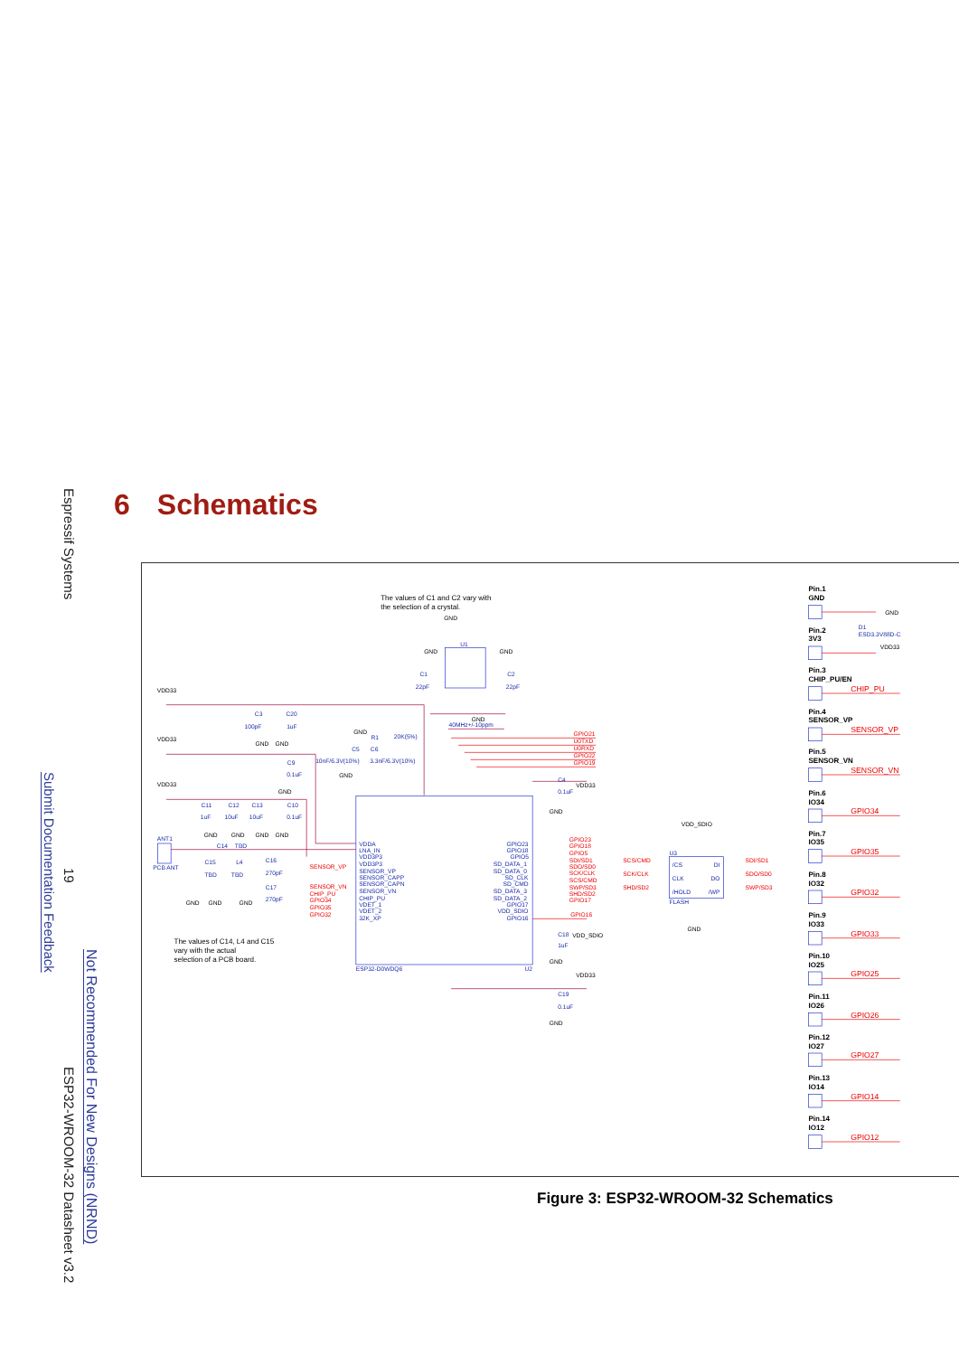Espressif Systems
19
ESP32-WROOM-32 Datasheet v3.2
Submit Documentation Feedback
Not Recommended For New Designs (NRND)
6 Schematics
The values of C1 and C2 vary with
the selection of a crystal.
The values of C14, L4 and C15
vary with the actual
selection of a PCB board.
VDD33
VDD33
VDD33
GND
GND
GND
GND
GND
GND
GND
GND
GND
GND
GND
GND
GND
GND
GND
GND
VDD33
GND
VDD_SDIO
GND
VDD33
GND
VDD_SDIO
GND
VDD33
GND
U1
C1
22pF
C2
22pF
40MHz+/-10ppm
C3
100pF
C20
1uF
R1
20K(5%)
C5
C6
10nF/6.3V(10%)
3.3nF/6.3V(10%)
C9
0.1uF
C11
C12
C13
C10
1uF
10uF
10uF
0.1uF
ANT1
PCB ANT
C14
TBD
C15
TBD
L4
TBD
C16
270pF
C17
270pF
VDDA
LNA_IN
VDD3P3
VDD3P3
SENSOR_VP
SENSOR_CAPP
SENSOR_CAPN
SENSOR_VN
CHIP_PU
VDET_1
VDET_2
32K_XP
GPIO23
GPIO18
GPIO5
SD_DATA_1
SD_DATA_0
SD_CLK
SD_CMD
SD_DATA_3
SD_DATA_2
GPIO17
VDD_SDIO
GPIO16
ESP32-D0WDQ6
U2
C4
0.1uF
C18
1uF
C19
0.1uF
U3
/CS
CLK
/HOLD
DI
DO
/WP
FLASH
D1
ESD3.3V88D-C
GPIO21
U0TXD
U0RXD
GPIO22
GPIO19
SENSOR_VP
SENSOR_VN
CHIP_PU
GPIO34
GPIO35
GPIO32
GPIO23
GPIO18
GPIO5
SDI/SD1
SDO/SD0
SCK/CLK
SCS/CMD
SWP/SD3
SHD/SD2
GPIO17
GPIO16
SCS/CMD
SCK/CLK
SHD/SD2
SDI/SD1
SDO/SD0
SWP/SD3
Pin.1
GND
Pin.2
3V3
Pin.3
CHIP_PU/EN
Pin.4
SENSOR_VP
Pin.5
SENSOR_VN
Pin.6
IO34
Pin.7
IO35
Pin.8
IO32
Pin.9
IO33
Pin.10
IO25
Pin.11
IO26
Pin.12
IO27
Pin.13
IO14
Pin.14
IO12
CHIP_PU
SENSOR_VP
SENSOR_VN
GPIO34
GPIO35
GPIO32
GPIO33
GPIO25
GPIO26
GPIO27
GPIO14
GPIO12
Figure 3: ESP32-WROOM-32 Schematics